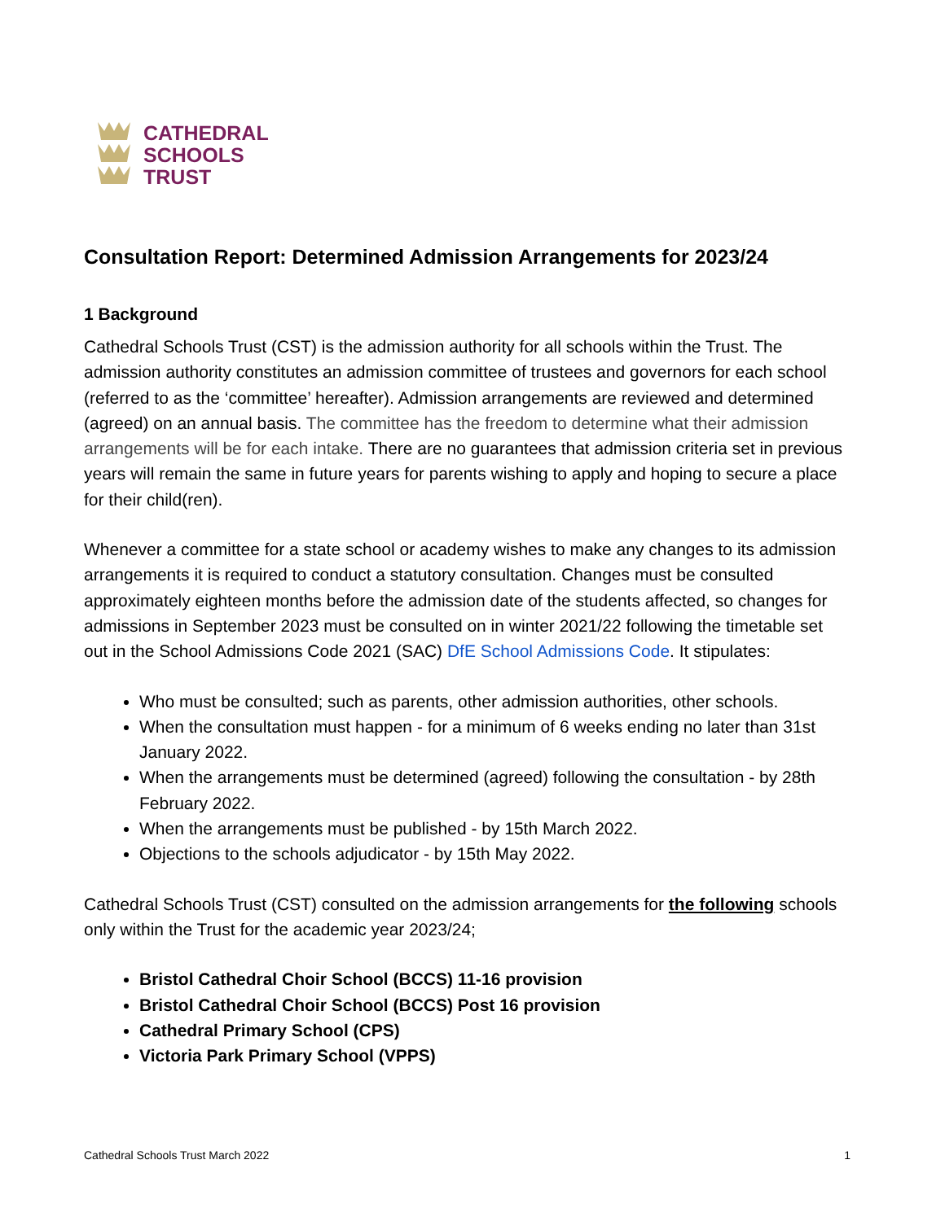CATHEDRAL
SCHOOLS
TRUST
Consultation Report: Determined Admission Arrangements for 2023/24
1 Background
Cathedral Schools Trust (CST) is the admission authority for all schools within the Trust. The admission authority constitutes an admission committee of trustees and governors for each school (referred to as the ‘committee’ hereafter). Admission arrangements are reviewed and determined (agreed) on an annual basis. The committee has the freedom to determine what their admission arrangements will be for each intake. There are no guarantees that admission criteria set in previous years will remain the same in future years for parents wishing to apply and hoping to secure a place for their child(ren).
Whenever a committee for a state school or academy wishes to make any changes to its admission arrangements it is required to conduct a statutory consultation. Changes must be consulted approximately eighteen months before the admission date of the students affected, so changes for admissions in September 2023 must be consulted on in winter 2021/22 following the timetable set out in the School Admissions Code 2021 (SAC) DfE School Admissions Code. It stipulates:
Who must be consulted; such as parents, other admission authorities, other schools.
When the consultation must happen - for a minimum of 6 weeks ending no later than 31st January 2022.
When the arrangements must be determined (agreed) following the consultation - by 28th February 2022.
When the arrangements must be published - by 15th March 2022.
Objections to the schools adjudicator - by 15th May 2022.
Cathedral Schools Trust (CST) consulted on the admission arrangements for the following schools only within the Trust for the academic year 2023/24;
Bristol Cathedral Choir School (BCCS) 11-16 provision
Bristol Cathedral Choir School (BCCS) Post 16 provision
Cathedral Primary School (CPS)
Victoria Park Primary School (VPPS)
Cathedral Schools Trust March 2022 1